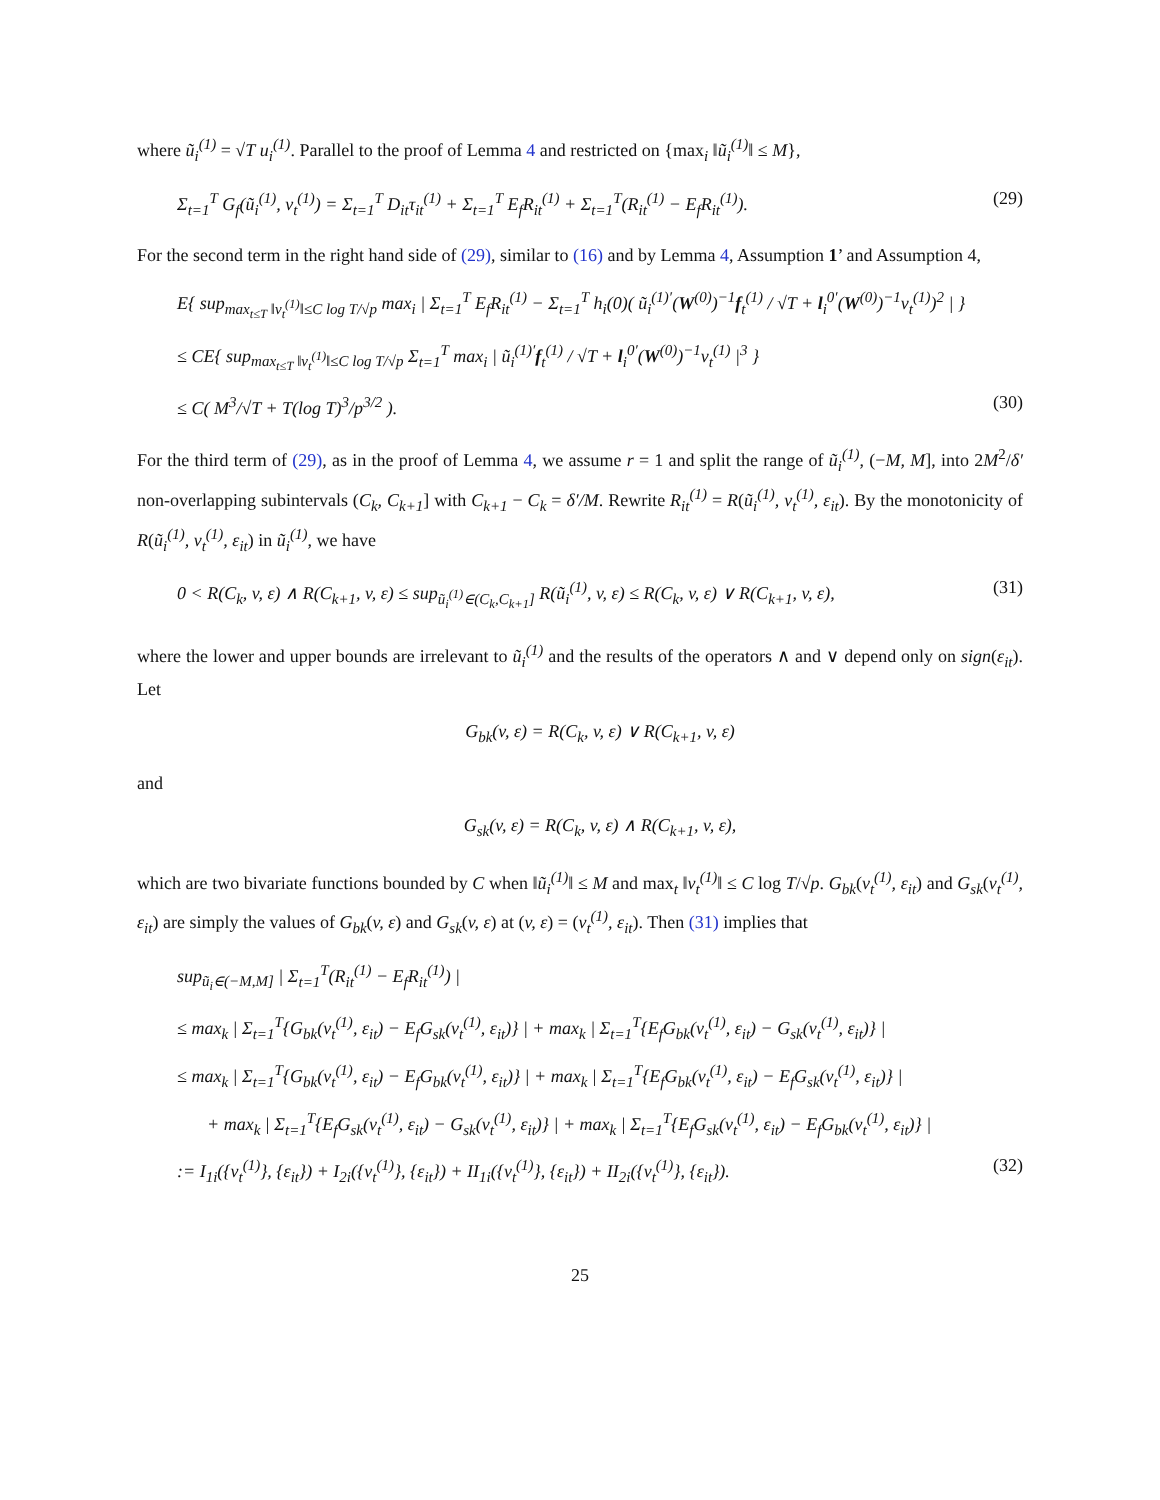where ũ<sub>i</sub><sup>(1)</sup> = √T u<sub>i</sub><sup>(1)</sup>. Parallel to the proof of Lemma 4 and restricted on {max<sub>i</sub> ‖ũ<sub>i</sub><sup>(1)</sup>‖ ≤ M},
Σ<sub>t=1</sub><sup>T</sup> G<sub>f</sub>(ũ<sub>i</sub><sup>(1)</sup>, v<sub>t</sub><sup>(1)</sup>) = Σ<sub>t=1</sub><sup>T</sup> D<sub>it</sub>τ<sub>it</sub><sup>(1)</sup> + Σ<sub>t=1</sub><sup>T</sup> E<sub>f</sub>R<sub>it</sub><sup>(1)</sup> + Σ<sub>t=1</sub><sup>T</sup>(R<sub>it</sub><sup>(1)</sup> − E<sub>f</sub>R<sub>it</sub><sup>(1)</sup>). (29)
For the second term in the right hand side of (29), similar to (16) and by Lemma 4, Assumption 1’ and Assumption 4,
E{ sup<sub>max<sub>t≤T</sub> ‖v<sub>t</sub><sup>(1)</sup>‖≤C log T/√p</sub> max<sub>i</sub> | Σ<sub>t=1</sub><sup>T</sup> E<sub>f</sub>R<sub>it</sub><sup>(1)</sup> − Σ<sub>t=1</sub><sup>T</sup> h<sub>i</sub>(0)( ũ<sub>i</sub><sup>(1)′</sup>(W<sup>(0)</sup>)<sup>−1</sup>f<sub>t</sub><sup>(1)</sup> / √T + l<sub>i</sub><sup>0′</sup>(W<sup>(0)</sup>)<sup>−1</sup>v<sub>t</sub><sup>(1)</sup>)<sup>2</sup> | }
≤ CE{ sup<sub>max<sub>t≤T</sub> ‖v<sub>t</sub><sup>(1)</sup>‖≤C log T/√p</sub> Σ<sub>t=1</sub><sup>T</sup> max<sub>i</sub> | ũ<sub>i</sub><sup>(1)′</sup>f<sub>t</sub><sup>(1)</sup> / √T + l<sub>i</sub><sup>0′</sup>(W<sup>(0)</sup>)<sup>−1</sup>v<sub>t</sub><sup>(1)</sup> |<sup>3</sup> }
≤ C( M<sup>3</sup>/√T + T(log T)<sup>3</sup>/p<sup>3/2</sup> ). (30)
For the third term of (29), as in the proof of Lemma 4, we assume r = 1 and split the range of ũ<sub>i</sub><sup>(1)</sup>, (−M, M], into 2M<sup>2</sup>/δ′ non-overlapping subintervals (C<sub>k</sub>, C<sub>k+1</sub>] with C<sub>k+1</sub> − C<sub>k</sub> = δ′/M. Rewrite R<sub>it</sub><sup>(1)</sup> = R(ũ<sub>i</sub><sup>(1)</sup>, v<sub>t</sub><sup>(1)</sup>, ε<sub>it</sub>). By the monotonicity of R(ũ<sub>i</sub><sup>(1)</sup>, v<sub>t</sub><sup>(1)</sup>, ε<sub>it</sub>) in ũ<sub>i</sub><sup>(1)</sup>, we have
0 < R(C<sub>k</sub>, v, ε) ∧ R(C<sub>k+1</sub>, v, ε) ≤ sup<sub>ũ<sub>i</sub><sup>(1)</sup>∈(C<sub>k</sub>,C<sub>k+1</sub>]</sub> R(ũ<sub>i</sub><sup>(1)</sup>, v, ε) ≤ R(C<sub>k</sub>, v, ε) ∨ R(C<sub>k+1</sub>, v, ε), (31)
where the lower and upper bounds are irrelevant to ũ<sub>i</sub><sup>(1)</sup> and the results of the operators ∧ and ∨ depend only on sign(ε<sub>it</sub>). Let
G<sub>bk</sub>(v, ε) = R(C<sub>k</sub>, v, ε) ∨ R(C<sub>k+1</sub>, v, ε)
and
G<sub>sk</sub>(v, ε) = R(C<sub>k</sub>, v, ε) ∧ R(C<sub>k+1</sub>, v, ε),
which are two bivariate functions bounded by C when ‖ũ<sub>i</sub><sup>(1)</sup>‖ ≤ M and max<sub>t</sub> ‖v<sub>t</sub><sup>(1)</sup>‖ ≤ C log T/√p. G<sub>bk</sub>(v<sub>t</sub><sup>(1)</sup>, ε<sub>it</sub>) and G<sub>sk</sub>(v<sub>t</sub><sup>(1)</sup>, ε<sub>it</sub>) are simply the values of G<sub>bk</sub>(v, ε) and G<sub>sk</sub>(v, ε) at (v, ε) = (v<sub>t</sub><sup>(1)</sup>, ε<sub>it</sub>). Then (31) implies that
sup<sub>ũ<sub>i</sub>∈(−M,M]</sub> | Σ<sub>t=1</sub><sup>T</sup>(R<sub>it</sub><sup>(1)</sup> − E<sub>f</sub>R<sub>it</sub><sup>(1)</sup>) |
≤ max<sub>k</sub> | Σ<sub>t=1</sub><sup>T</sup>{G<sub>bk</sub>(v<sub>t</sub><sup>(1)</sup>, ε<sub>it</sub>) − E<sub>f</sub>G<sub>sk</sub>(v<sub>t</sub><sup>(1)</sup>, ε<sub>it</sub>)} | + max<sub>k</sub> | Σ<sub>t=1</sub><sup>T</sup>{E<sub>f</sub>G<sub>bk</sub>(v<sub>t</sub><sup>(1)</sup>, ε<sub>it</sub>) − G<sub>sk</sub>(v<sub>t</sub><sup>(1)</sup>, ε<sub>it</sub>)} |
≤ max<sub>k</sub> | Σ<sub>t=1</sub><sup>T</sup>{G<sub>bk</sub>(v<sub>t</sub><sup>(1)</sup>, ε<sub>it</sub>) − E<sub>f</sub>G<sub>bk</sub>(v<sub>t</sub><sup>(1)</sup>, ε<sub>it</sub>)} | + max<sub>k</sub> | Σ<sub>t=1</sub><sup>T</sup>{E<sub>f</sub>G<sub>bk</sub>(v<sub>t</sub><sup>(1)</sup>, ε<sub>it</sub>) − E<sub>f</sub>G<sub>sk</sub>(v<sub>t</sub><sup>(1)</sup>, ε<sub>it</sub>)} |
+ max<sub>k</sub> | Σ<sub>t=1</sub><sup>T</sup>{E<sub>f</sub>G<sub>sk</sub>(v<sub>t</sub><sup>(1)</sup>, ε<sub>it</sub>) − G<sub>sk</sub>(v<sub>t</sub><sup>(1)</sup>, ε<sub>it</sub>)} | + max<sub>k</sub> | Σ<sub>t=1</sub><sup>T</sup>{E<sub>f</sub>G<sub>sk</sub>(v<sub>t</sub><sup>(1)</sup>, ε<sub>it</sub>) − E<sub>f</sub>G<sub>bk</sub>(v<sub>t</sub><sup>(1)</sup>, ε<sub>it</sub>)} |
:= I<sub>1i</sub>({v<sub>t</sub><sup>(1)</sup>}, {ε<sub>it</sub>}) + I<sub>2i</sub>({v<sub>t</sub><sup>(1)</sup>}, {ε<sub>it</sub>}) + II<sub>1i</sub>({v<sub>t</sub><sup>(1)</sup>}, {ε<sub>it</sub>}) + II<sub>2i</sub>({v<sub>t</sub><sup>(1)</sup>}, {ε<sub>it</sub>}). (32)
25